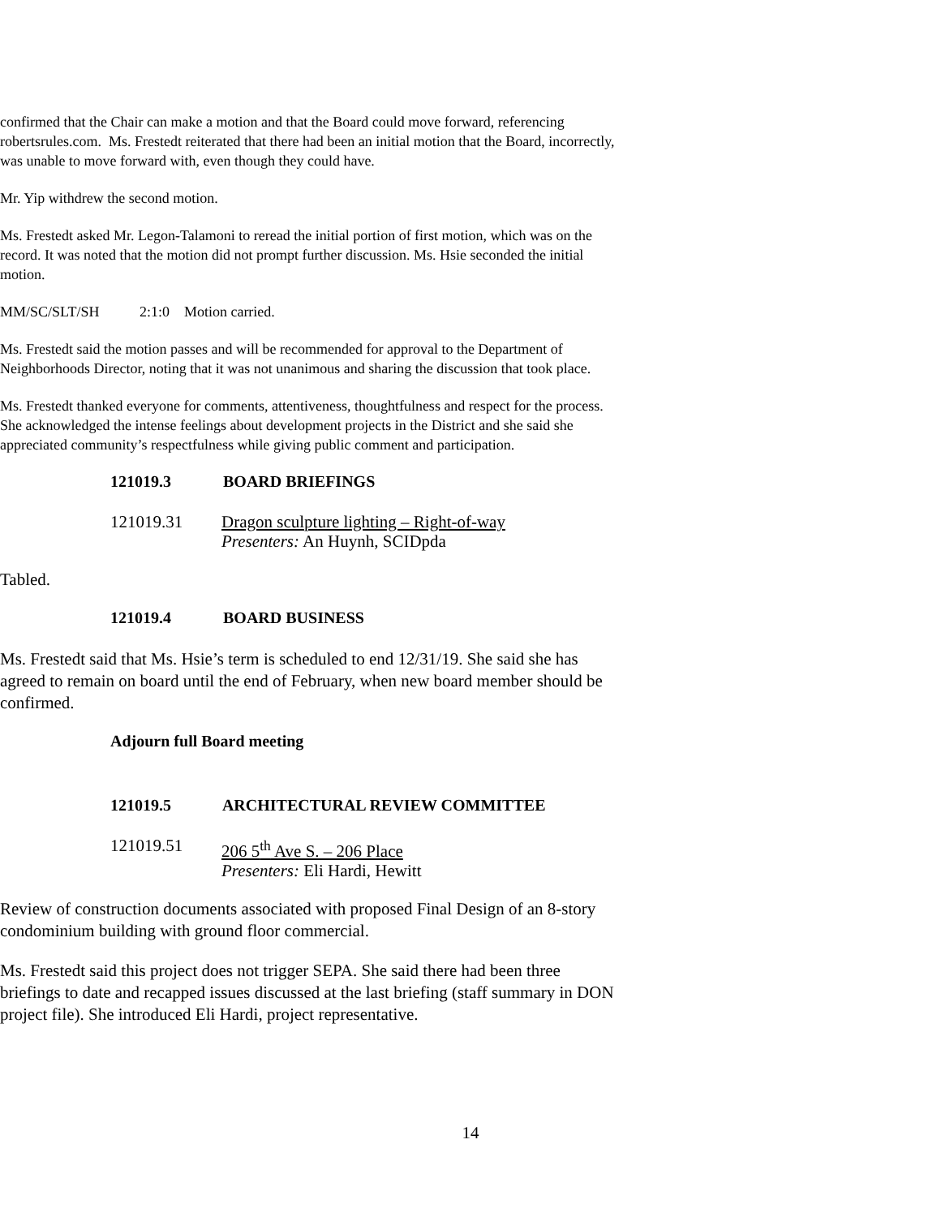confirmed that the Chair can make a motion and that the Board could move forward, referencing robertsrules.com. Ms. Frestedt reiterated that there had been an initial motion that the Board, incorrectly, was unable to move forward with, even though they could have.
Mr. Yip withdrew the second motion.
Ms. Frestedt asked Mr. Legon-Talamoni to reread the initial portion of first motion, which was on the record. It was noted that the motion did not prompt further discussion. Ms. Hsie seconded the initial motion.
MM/SC/SLT/SH 2:1:0 Motion carried.
Ms. Frestedt said the motion passes and will be recommended for approval to the Department of Neighborhoods Director, noting that it was not unanimous and sharing the discussion that took place.
Ms. Frestedt thanked everyone for comments, attentiveness, thoughtfulness and respect for the process. She acknowledged the intense feelings about development projects in the District and she said she appreciated community’s respectfulness while giving public comment and participation.
121019.3 BOARD BRIEFINGS
121019.31 Dragon sculpture lighting – Right-of-way
Presenters: An Huynh, SCIDpda
Tabled.
121019.4 BOARD BUSINESS
Ms. Frestedt said that Ms. Hsie’s term is scheduled to end 12/31/19. She said she has agreed to remain on board until the end of February, when new board member should be confirmed.
Adjourn full Board meeting
121019.5 ARCHITECTURAL REVIEW COMMITTEE
121019.51 206 5<sup>th</sup> Ave S. – 206 Place
Presenters: Eli Hardi, Hewitt
Review of construction documents associated with proposed Final Design of an 8-story condominium building with ground floor commercial.
Ms. Frestedt said this project does not trigger SEPA. She said there had been three briefings to date and recapped issues discussed at the last briefing (staff summary in DON project file). She introduced Eli Hardi, project representative.
14